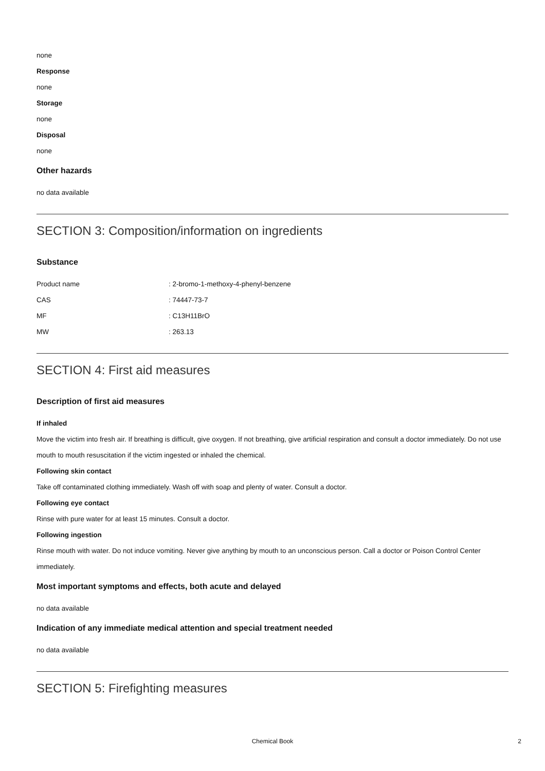none
Response
none
Storage
none
Disposal
none
Other hazards
no data available
SECTION 3: Composition/information on ingredients
Substance
| Product name | : 2-bromo-1-methoxy-4-phenyl-benzene |
| CAS | : 74447-73-7 |
| MF | : C13H11BrO |
| MW | : 263.13 |
SECTION 4: First aid measures
Description of first aid measures
If inhaled
Move the victim into fresh air. If breathing is difficult, give oxygen. If not breathing, give artificial respiration and consult a doctor immediately. Do not use mouth to mouth resuscitation if the victim ingested or inhaled the chemical.
Following skin contact
Take off contaminated clothing immediately. Wash off with soap and plenty of water. Consult a doctor.
Following eye contact
Rinse with pure water for at least 15 minutes. Consult a doctor.
Following ingestion
Rinse mouth with water. Do not induce vomiting. Never give anything by mouth to an unconscious person. Call a doctor or Poison Control Center immediately.
Most important symptoms and effects, both acute and delayed
no data available
Indication of any immediate medical attention and special treatment needed
no data available
SECTION 5: Firefighting measures
Chemical Book 2